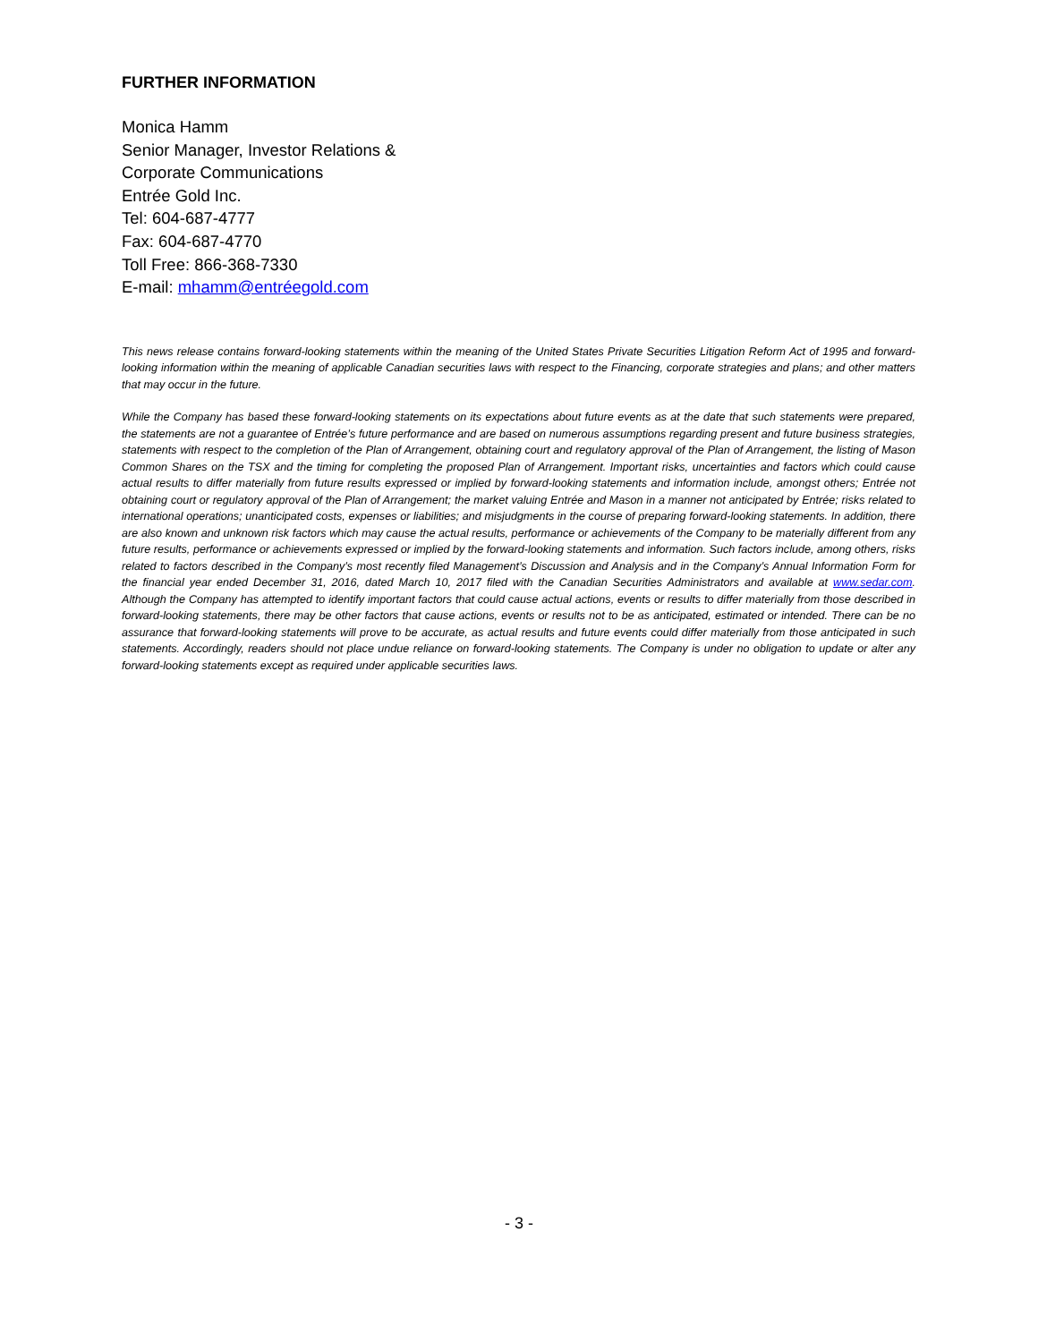FURTHER INFORMATION
Monica Hamm
Senior Manager, Investor Relations &
Corporate Communications
Entrée Gold Inc.
Tel: 604-687-4777
Fax: 604-687-4770
Toll Free: 866-368-7330
E-mail: mhamm@entréegold.com
This news release contains forward-looking statements within the meaning of the United States Private Securities Litigation Reform Act of 1995 and forward-looking information within the meaning of applicable Canadian securities laws with respect to the Financing, corporate strategies and plans; and other matters that may occur in the future.
While the Company has based these forward-looking statements on its expectations about future events as at the date that such statements were prepared, the statements are not a guarantee of Entrée’s future performance and are based on numerous assumptions regarding present and future business strategies, statements with respect to the completion of the Plan of Arrangement, obtaining court and regulatory approval of the Plan of Arrangement, the listing of Mason Common Shares on the TSX and the timing for completing the proposed Plan of Arrangement. Important risks, uncertainties and factors which could cause actual results to differ materially from future results expressed or implied by forward-looking statements and information include, amongst others; Entrée not obtaining court or regulatory approval of the Plan of Arrangement; the market valuing Entrée and Mason in a manner not anticipated by Entrée; risks related to international operations; unanticipated costs, expenses or liabilities; and misjudgments in the course of preparing forward-looking statements. In addition, there are also known and unknown risk factors which may cause the actual results, performance or achievements of the Company to be materially different from any future results, performance or achievements expressed or implied by the forward-looking statements and information. Such factors include, among others, risks related to factors described in the Company’s most recently filed Management’s Discussion and Analysis and in the Company’s Annual Information Form for the financial year ended December 31, 2016, dated March 10, 2017 filed with the Canadian Securities Administrators and available at www.sedar.com. Although the Company has attempted to identify important factors that could cause actual actions, events or results to differ materially from those described in forward-looking statements, there may be other factors that cause actions, events or results not to be as anticipated, estimated or intended. There can be no assurance that forward-looking statements will prove to be accurate, as actual results and future events could differ materially from those anticipated in such statements. Accordingly, readers should not place undue reliance on forward-looking statements. The Company is under no obligation to update or alter any forward-looking statements except as required under applicable securities laws.
- 3 -